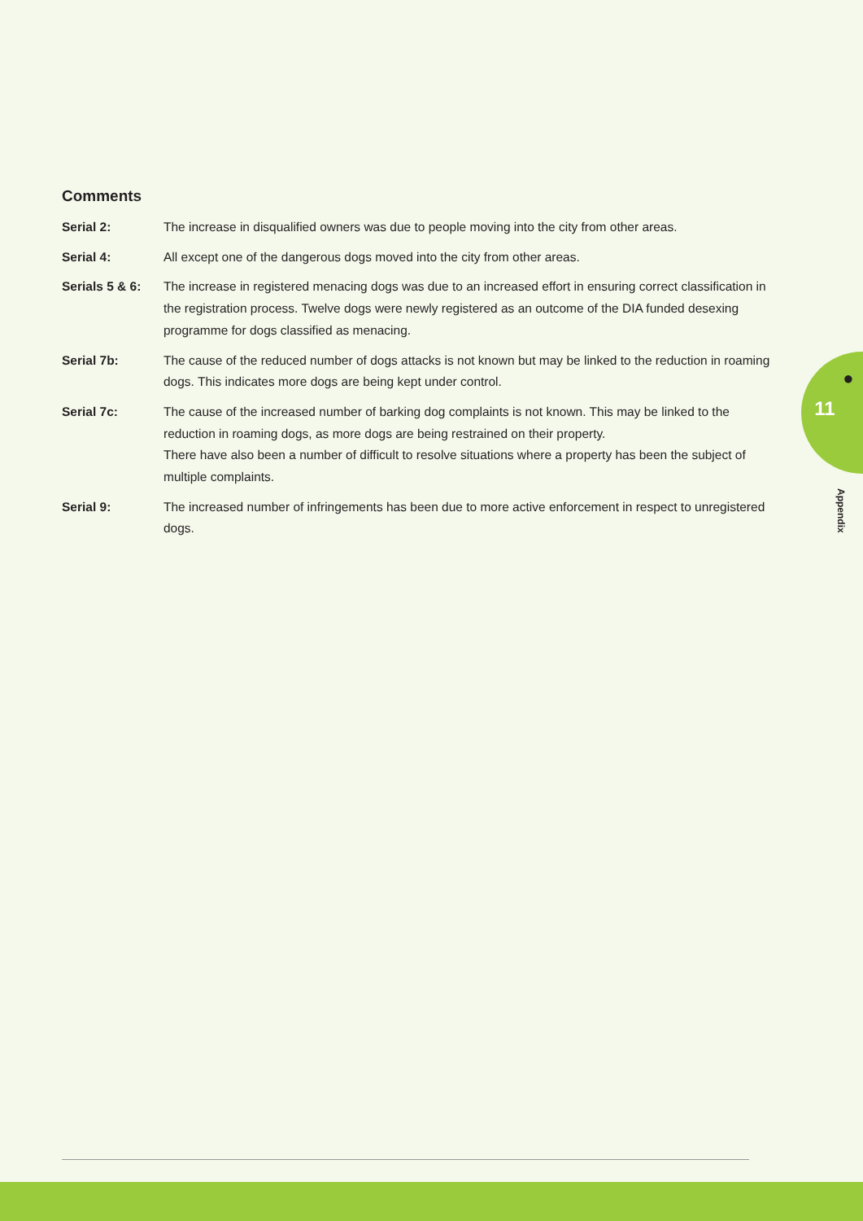Comments
Serial 2: The increase in disqualified owners was due to people moving into the city from other areas.
Serial 4: All except one of the dangerous dogs moved into the city from other areas.
Serials 5 & 6:
The increase in registered menacing dogs was due to an increased effort in ensuring correct classification in the registration process. Twelve dogs were newly registered as an outcome of the DIA funded desexing programme for dogs classified as menacing.
Serial 7b: The cause of the reduced number of dogs attacks is not known but may be linked to the reduction in roaming dogs. This indicates more dogs are being kept under control.
Serial 7c: The cause of the increased number of barking dog complaints is not known. This may be linked to the reduction in roaming dogs, as more dogs are being restrained on their property.
There have also been a number of difficult to resolve situations where a property has been the subject of multiple complaints.
Serial 9: The increased number of infringements has been due to more active enforcement in respect to unregistered dogs.
●
11
Appendix